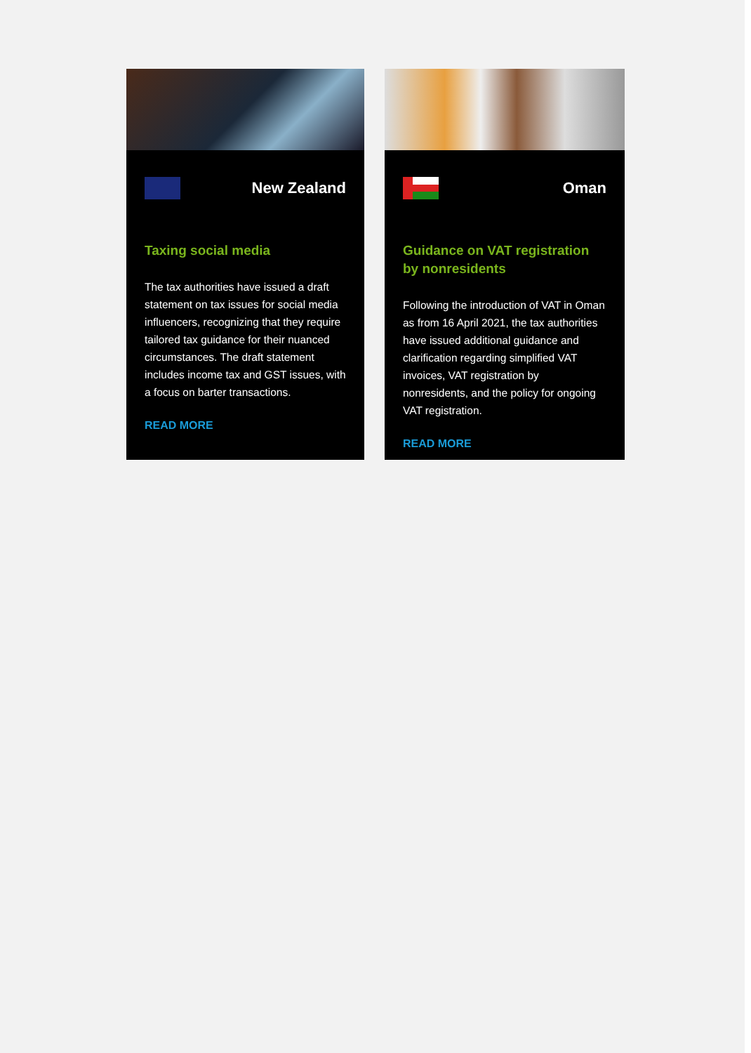New Zealand
Taxing social media
The tax authorities have issued a draft statement on tax issues for social media influencers, recognizing that they require tailored tax guidance for their nuanced circumstances. The draft statement includes income tax and GST issues, with a focus on barter transactions.
READ MORE
Oman
Guidance on VAT registration by nonresidents
Following the introduction of VAT in Oman as from 16 April 2021, the tax authorities have issued additional guidance and clarification regarding simplified VAT invoices, VAT registration by nonresidents, and the policy for ongoing VAT registration.
READ MORE